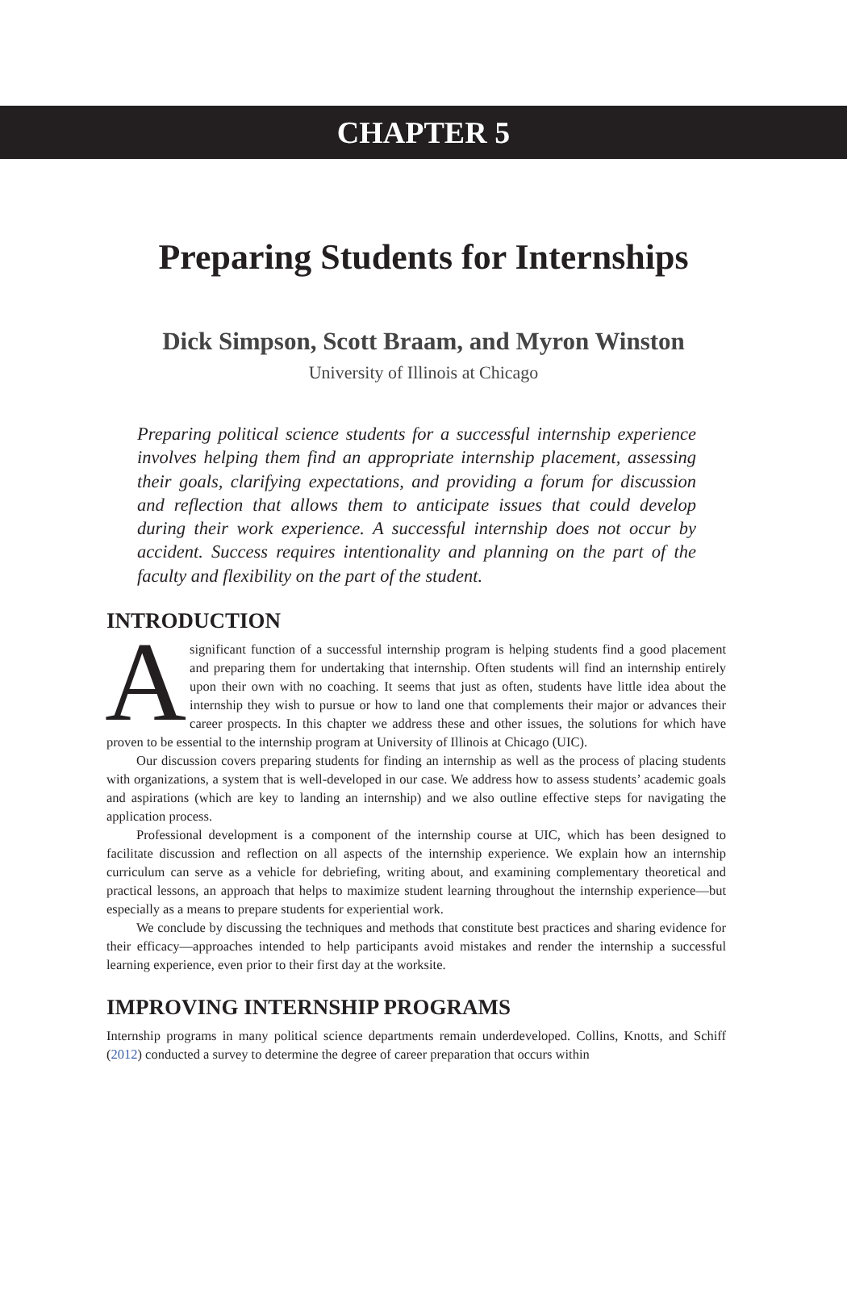CHAPTER 5
Preparing Students for Internships
Dick Simpson, Scott Braam, and Myron Winston
University of Illinois at Chicago
Preparing political science students for a successful internship experience involves helping them find an appropriate internship placement, assessing their goals, clarifying expectations, and providing a forum for discussion and reflection that allows them to anticipate issues that could develop during their work experience. A successful internship does not occur by accident. Success requires intentionality and planning on the part of the faculty and flexibility on the part of the student.
INTRODUCTION
Asignificant function of a successful internship program is helping students find a good placement and preparing them for undertaking that internship. Often students will find an internship entirely upon their own with no coaching. It seems that just as often, students have little idea about the internship they wish to pursue or how to land one that complements their major or advances their career prospects. In this chapter we address these and other issues, the solutions for which have proven to be essential to the internship program at University of Illinois at Chicago (UIC).
Our discussion covers preparing students for finding an internship as well as the process of placing students with organizations, a system that is well-developed in our case. We address how to assess students’ academic goals and aspirations (which are key to landing an internship) and we also outline effective steps for navigating the application process.
Professional development is a component of the internship course at UIC, which has been designed to facilitate discussion and reflection on all aspects of the internship experience. We explain how an internship curriculum can serve as a vehicle for debriefing, writing about, and examining complementary theoretical and practical lessons, an approach that helps to maximize student learning throughout the internship experience—but especially as a means to prepare students for experiential work.
We conclude by discussing the techniques and methods that constitute best practices and sharing evidence for their efficacy—approaches intended to help participants avoid mistakes and render the internship a successful learning experience, even prior to their first day at the worksite.
IMPROVING INTERNSHIP PROGRAMS
Internship programs in many political science departments remain underdeveloped. Collins, Knotts, and Schiff (2012) conducted a survey to determine the degree of career preparation that occurs within